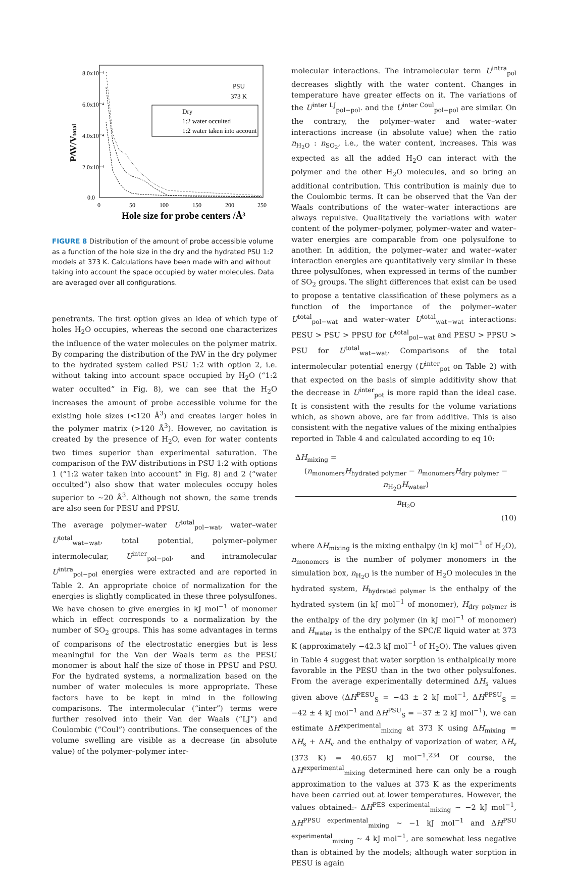8.0x10⁻⁴
6.0x10⁻⁴
4.0x10⁻⁴
2.0x10⁻⁴
0.0
0
50
100
150
200
250
Hole size for probe centers /Å³
PAV/Vtotal
PSU
373 K
Dry
1:2 water occulted
1:2 water taken into account
FIGURE 8 Distribution of the amount of probe accessible volume as a function of the hole size in the dry and the hydrated PSU 1:2 models at 373 K. Calculations have been made with and without taking into account the space occupied by water molecules. Data are averaged over all configurations.
penetrants. The first option gives an idea of which type of holes H<sub>2</sub>O occupies, whereas the second one characterizes the influence of the water molecules on the polymer matrix. By comparing the distribution of the PAV in the dry polymer to the hydrated system called PSU 1:2 with option 2, i.e. without taking into account space occupied by H<sub>2</sub>O (“1:2 water occulted” in Fig. 8), we can see that the H<sub>2</sub>O increases the amount of probe accessible volume for the existing hole sizes (<120 Å<sup>3</sup>) and creates larger holes in the polymer matrix (>120 Å<sup>3</sup>). However, no cavitation is created by the presence of H<sub>2</sub>O, even for water contents two times superior than experimental saturation. The comparison of the PAV distributions in PSU 1:2 with options 1 (“1:2 water taken into account” in Fig. 8) and 2 (“water occulted”) also show that water molecules occupy holes superior to ∼20 Å<sup>3</sup>. Although not shown, the same trends are also seen for PESU and PPSU.
The average polymer–water U<sup>total</sup><sub>pol−wat</sub>, water–water U<sup>total</sup><sub>wat−wat</sub>, total potential, polymer–polymer intermolecular, U<sup>inter</sup><sub>pol−pol</sub>, and intramolecular U<sup>intra</sup><sub>pol−pol</sub> energies were extracted and are reported in Table 2. An appropriate choice of normalization for the energies is slightly complicated in these three polysulfones. We have chosen to give energies in kJ mol<sup>−1</sup> of monomer which in effect corresponds to a normalization by the number of SO<sub>2</sub> groups. This has some advantages in terms of comparisons of the electrostatic energies but is less meaningful for the Van der Waals term as the PESU monomer is about half the size of those in PPSU and PSU. For the hydrated systems, a normalization based on the number of water molecules is more appropriate. These factors have to be kept in mind in the following comparisons. The intermolecular (“inter”) terms were further resolved into their Van der Waals (“LJ”) and Coulombic (“Coul”) contributions. The consequences of the volume swelling are visible as a decrease (in absolute value) of the polymer–polymer inter-
molecular interactions. The intramolecular term U<sup>intra</sup><sub>pol</sub> decreases slightly with the water content. Changes in temperature have greater effects on it. The variations of the U<sup>inter LJ</sup><sub>pol−pol</sub>. and the U<sup>inter Coul</sup><sub>pol−pol</sub> are similar. On the contrary, the polymer–water and water–water interactions increase (in absolute value) when the ratio n<sub>H<sub>2</sub>O</sub> : n<sub>SO<sub>2</sub></sub>, i.e., the water content, increases. This was expected as all the added H<sub>2</sub>O can interact with the polymer and the other H<sub>2</sub>O molecules, and so bring an additional contribution. This contribution is mainly due to the Coulombic terms. It can be observed that the Van der Waals contributions of the water–water interactions are always repulsive. Qualitatively the variations with water content of the polymer–polymer, polymer–water and water–water energies are comparable from one polysulfone to another. In addition, the polymer–water and water–water interaction energies are quantitatively very similar in these three polysulfones, when expressed in terms of the number of SO<sub>2</sub> groups. The slight differences that exist can be used to propose a tentative classification of these polymers as a function of the importance of the polymer–water U<sup>total</sup><sub>pol−wat</sub> and water–water U<sup>total</sup><sub>wat−wat</sub> interactions: PESU > PSU > PPSU for U<sup>total</sup><sub>pol−wat</sub> and PESU > PPSU > PSU for U<sup>total</sup><sub>wat−wat</sub>. Comparisons of the total intermolecular potential energy (U<sup>inter</sup><sub>pot</sub> on Table 2) with that expected on the basis of simple additivity show that the decrease in U<sup>inter</sup><sub>pot</sub> is more rapid than the ideal case. It is consistent with the results for the volume variations which, as shown above, are far from additive. This is also consistent with the negative values of the mixing enthalpies reported in Table 4 and calculated according to eq 10:
ΔH<sub>mixing</sub> =
(n<sub>monomers</sub>H<sub>hydrated polymer</sub> − n<sub>monomers</sub>H<sub>dry polymer</sub> − n<sub>H<sub>2</sub>O</sub>H<sub>water</sub>)
n<sub>H<sub>2</sub>O</sub>
(10)
where ΔH<sub>mixing</sub> is the mixing enthalpy (in kJ mol<sup>−1</sup> of H<sub>2</sub>O), n<sub>monomers</sub> is the number of polymer monomers in the simulation box, n<sub>H<sub>2</sub>O</sub> is the number of H<sub>2</sub>O molecules in the hydrated system, H<sub>hydrated polymer</sub> is the enthalpy of the hydrated system (in kJ mol<sup>−1</sup> of monomer), H<sub>dry polymer</sub> is the enthalpy of the dry polymer (in kJ mol<sup>−1</sup> of monomer) and H<sub>water</sub> is the enthalpy of the SPC/E liquid water at 373 K (approximately −42.3 kJ mol<sup>−1</sup> of H<sub>2</sub>O). The values given in Table 4 suggest that water sorption is enthalpically more favorable in the PESU than in the two other polysulfones. From the average experimentally determined ΔH<sub>s</sub> values given above (ΔH<sup>PESU</sup><sub>S</sub> = −43 ± 2 kJ mol<sup>−1</sup>, ΔH<sup>PPSU</sup><sub>S</sub> = −42 ± 4 kJ mol<sup>−1</sup> and ΔH<sup>PSU</sup><sub>S</sub> = −37 ± 2 kJ mol<sup>−1</sup>), we can estimate ΔH<sup>experimental</sup><sub>mixing</sub> at 373 K using ΔH<sub>mixing</sub> = ΔH<sub>s</sub> + ΔH<sub>v</sub> and the enthalpy of vaporization of water, ΔH<sub>v</sub> (373 K) = 40.657 kJ mol<sup>−1</sup>.<sup>234</sup> Of course, the ΔH<sup>experimental</sup><sub>mixing</sub> determined here can only be a rough approximation to the values at 373 K as the experiments have been carried out at lower temperatures. However, the values obtained:- ΔH<sup>PES experimental</sup><sub>mixing</sub> ∼ −2 kJ mol<sup>−1</sup>, ΔH<sup>PPSU experimental</sup><sub>mixing</sub> ∼ −1 kJ mol<sup>−1</sup> and ΔH<sup>PSU experimental</sup><sub>mixing</sub> ∼ 4 kJ mol<sup>−1</sup>, are somewhat less negative than is obtained by the models; although water sorption in PESU is again